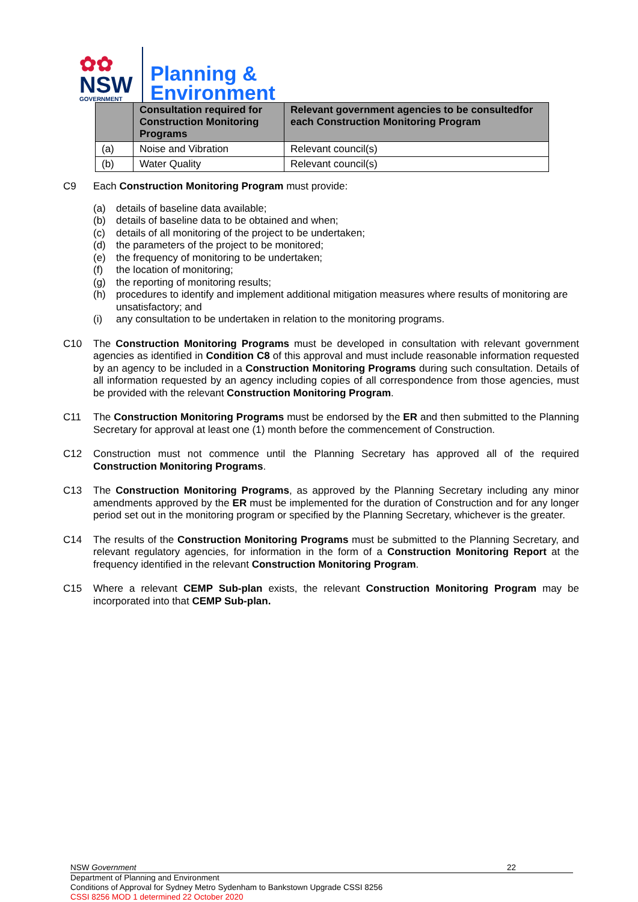✿✿
NSW
GOVERNMENT
Planning &
Environment
| | Consultation required for Construction Monitoring Programs | Relevant government agencies to be consultedfor each Construction Monitoring Program |
| --- | --- | --- |
| (a) | Noise and Vibration | Relevant council(s) |
| (b) | Water Quality | Relevant council(s) |
C9 Each Construction Monitoring Program must provide:
(a) details of baseline data available;
(b) details of baseline data to be obtained and when;
(c) details of all monitoring of the project to be undertaken;
(d) the parameters of the project to be monitored;
(e) the frequency of monitoring to be undertaken;
(f) the location of monitoring;
(g) the reporting of monitoring results;
(h) procedures to identify and implement additional mitigation measures where results of monitoring are unsatisfactory; and
(i) any consultation to be undertaken in relation to the monitoring programs.
C10 The Construction Monitoring Programs must be developed in consultation with relevant government agencies as identified in Condition C8 of this approval and must include reasonable information requested by an agency to be included in a Construction Monitoring Programs during such consultation. Details of all information requested by an agency including copies of all correspondence from those agencies, must be provided with the relevant Construction Monitoring Program.
C11 The Construction Monitoring Programs must be endorsed by the ER and then submitted to the Planning Secretary for approval at least one (1) month before the commencement of Construction.
C12 Construction must not commence until the Planning Secretary has approved all of the required Construction Monitoring Programs.
C13 The Construction Monitoring Programs, as approved by the Planning Secretary including any minor amendments approved by the ER must be implemented for the duration of Construction and for any longer period set out in the monitoring program or specified by the Planning Secretary, whichever is the greater.
C14 The results of the Construction Monitoring Programs must be submitted to the Planning Secretary, and relevant regulatory agencies, for information in the form of a Construction Monitoring Report at the frequency identified in the relevant Construction Monitoring Program.
C15 Where a relevant CEMP Sub-plan exists, the relevant Construction Monitoring Program may be incorporated into that CEMP Sub-plan.
NSW Government 22
Department of Planning and Environment
Conditions of Approval for Sydney Metro Sydenham to Bankstown Upgrade CSSI 8256
CSSI 8256 MOD 1 determined 22 October 2020